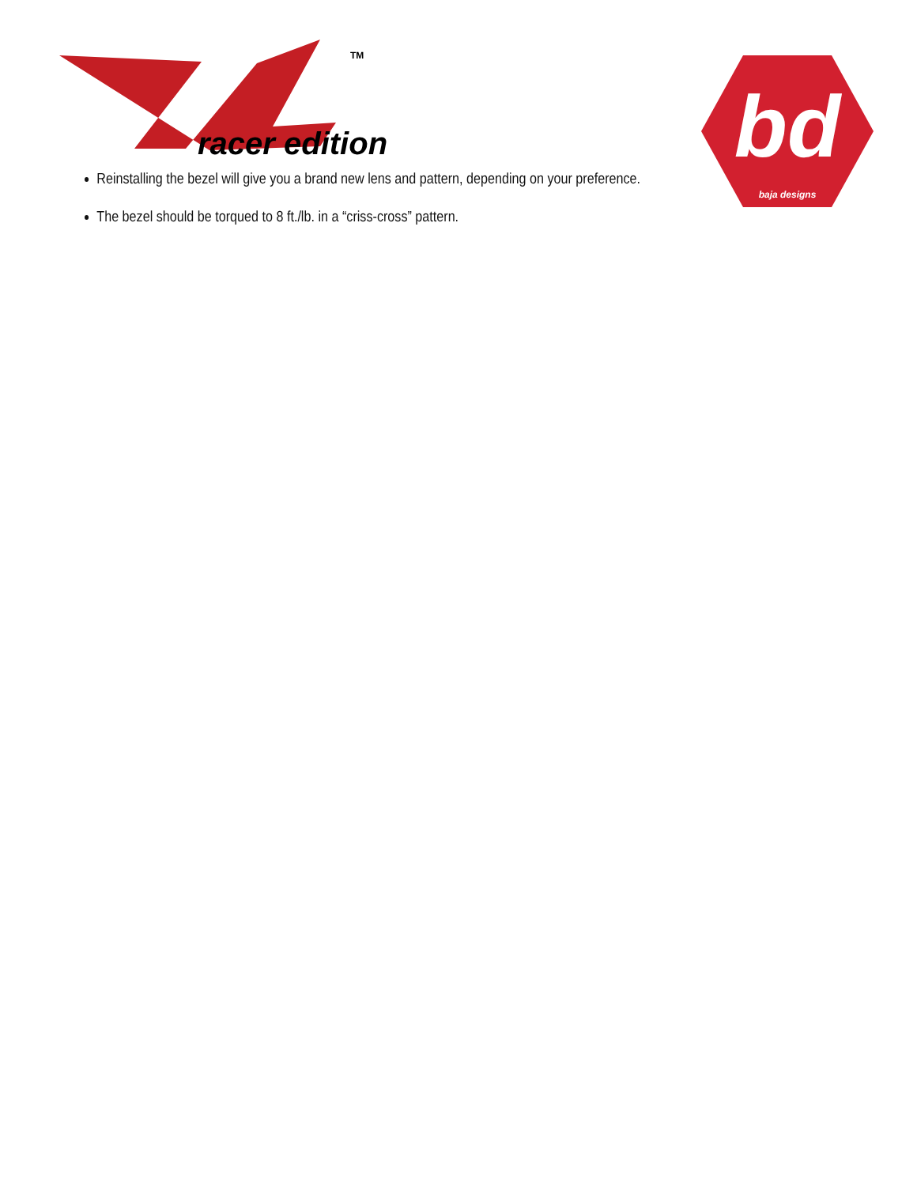TM
racer edition
bd
baja designs
Reinstalling the bezel will give you a brand new lens and pattern, depending on your preference.
The bezel should be torqued to 8 ft./lb. in a “criss-cross” pattern.